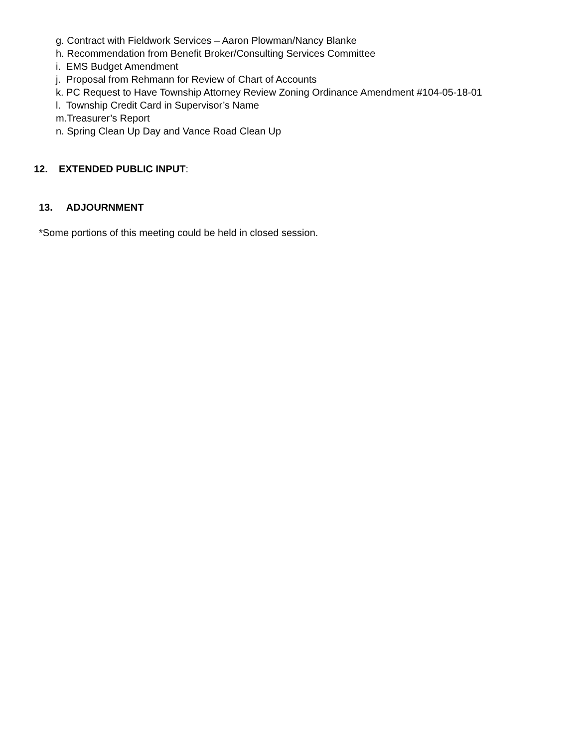g. Contract with Fieldwork Services – Aaron Plowman/Nancy Blanke
h. Recommendation from Benefit Broker/Consulting Services Committee
i. EMS Budget Amendment
j. Proposal from Rehmann for Review of Chart of Accounts
k. PC Request to Have Township Attorney Review Zoning Ordinance Amendment #104-05-18-01
l. Township Credit Card in Supervisor’s Name
m.Treasurer’s Report
n. Spring Clean Up Day and Vance Road Clean Up
12. EXTENDED PUBLIC INPUT:
13. ADJOURNMENT
*Some portions of this meeting could be held in closed session.